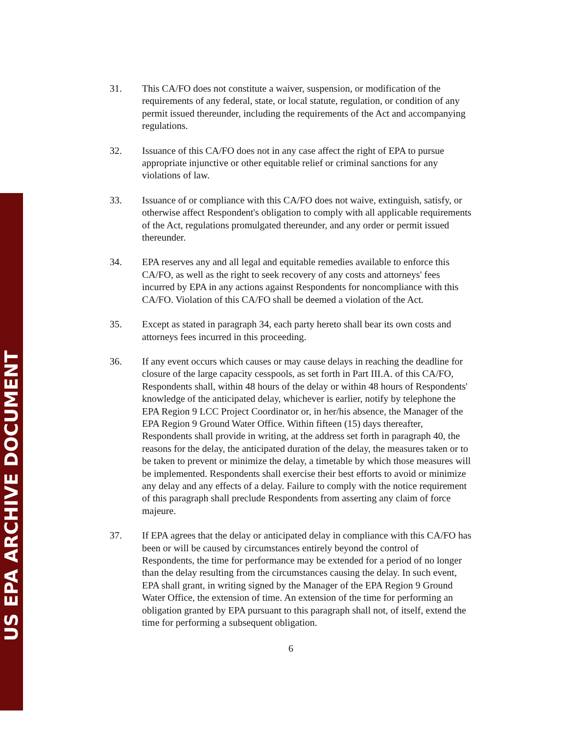31. This CA/FO does not constitute a waiver, suspension, or modification of the requirements of any federal, state, or local statute, regulation, or condition of any permit issued thereunder, including the requirements of the Act and accompanying regulations.
32. Issuance of this CA/FO does not in any case affect the right of EPA to pursue appropriate injunctive or other equitable relief or criminal sanctions for any violations of law.
33. Issuance of or compliance with this CA/FO does not waive, extinguish, satisfy, or otherwise affect Respondent's obligation to comply with all applicable requirements of the Act, regulations promulgated thereunder, and any order or permit issued thereunder.
34. EPA reserves any and all legal and equitable remedies available to enforce this CA/FO, as well as the right to seek recovery of any costs and attorneys' fees incurred by EPA in any actions against Respondents for noncompliance with this CA/FO. Violation of this CA/FO shall be deemed a violation of the Act.
35. Except as stated in paragraph 34, each party hereto shall bear its own costs and attorneys fees incurred in this proceeding.
36. If any event occurs which causes or may cause delays in reaching the deadline for closure of the large capacity cesspools, as set forth in Part III.A. of this CA/FO, Respondents shall, within 48 hours of the delay or within 48 hours of Respondents' knowledge of the anticipated delay, whichever is earlier, notify by telephone the EPA Region 9 LCC Project Coordinator or, in her/his absence, the Manager of the EPA Region 9 Ground Water Office. Within fifteen (15) days thereafter, Respondents shall provide in writing, at the address set forth in paragraph 40, the reasons for the delay, the anticipated duration of the delay, the measures taken or to be taken to prevent or minimize the delay, a timetable by which those measures will be implemented. Respondents shall exercise their best efforts to avoid or minimize any delay and any effects of a delay. Failure to comply with the notice requirement of this paragraph shall preclude Respondents from asserting any claim of force majeure.
37. If EPA agrees that the delay or anticipated delay in compliance with this CA/FO has been or will be caused by circumstances entirely beyond the control of Respondents, the time for performance may be extended for a period of no longer than the delay resulting from the circumstances causing the delay. In such event, EPA shall grant, in writing signed by the Manager of the EPA Region 9 Ground Water Office, the extension of time. An extension of the time for performing an obligation granted by EPA pursuant to this paragraph shall not, of itself, extend the time for performing a subsequent obligation.
6
US EPA ARCHIVE DOCUMENT